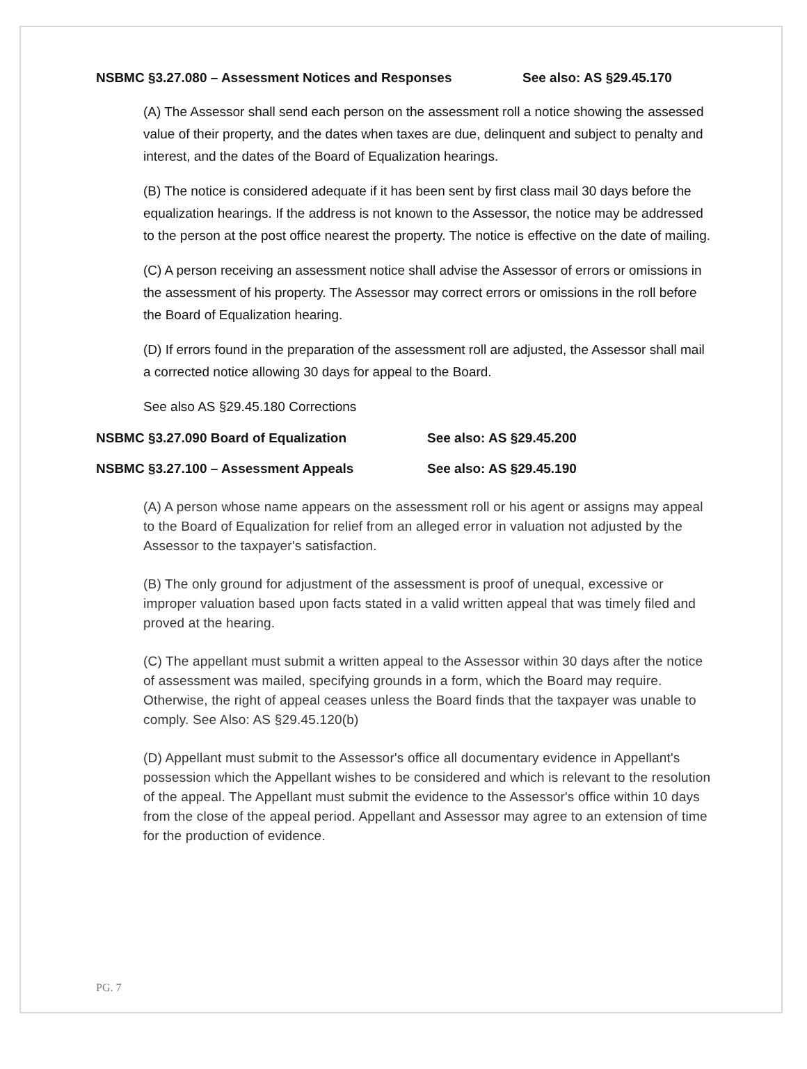NSBMC §3.27.080 – Assessment Notices and Responses See also: AS §29.45.170
(A) The Assessor shall send each person on the assessment roll a notice showing the assessed value of their property, and the dates when taxes are due, delinquent and subject to penalty and interest, and the dates of the Board of Equalization hearings.
(B) The notice is considered adequate if it has been sent by first class mail 30 days before the equalization hearings. If the address is not known to the Assessor, the notice may be addressed to the person at the post office nearest the property. The notice is effective on the date of mailing.
(C) A person receiving an assessment notice shall advise the Assessor of errors or omissions in the assessment of his property. The Assessor may correct errors or omissions in the roll before the Board of Equalization hearing.
(D) If errors found in the preparation of the assessment roll are adjusted, the Assessor shall mail a corrected notice allowing 30 days for appeal to the Board.
See also AS §29.45.180 Corrections
NSBMC §3.27.090 Board of Equalization See also: AS §29.45.200
NSBMC §3.27.100 – Assessment Appeals See also: AS §29.45.190
(A) A person whose name appears on the assessment roll or his agent or assigns may appeal to the Board of Equalization for relief from an alleged error in valuation not adjusted by the Assessor to the taxpayer's satisfaction.
(B) The only ground for adjustment of the assessment is proof of unequal, excessive or improper valuation based upon facts stated in a valid written appeal that was timely filed and proved at the hearing.
(C) The appellant must submit a written appeal to the Assessor within 30 days after the notice of assessment was mailed, specifying grounds in a form, which the Board may require. Otherwise, the right of appeal ceases unless the Board finds that the taxpayer was unable to comply. See Also: AS §29.45.120(b)
(D) Appellant must submit to the Assessor's office all documentary evidence in Appellant's possession which the Appellant wishes to be considered and which is relevant to the resolution of the appeal. The Appellant must submit the evidence to the Assessor's office within 10 days from the close of the appeal period. Appellant and Assessor may agree to an extension of time for the production of evidence.
PG. 7